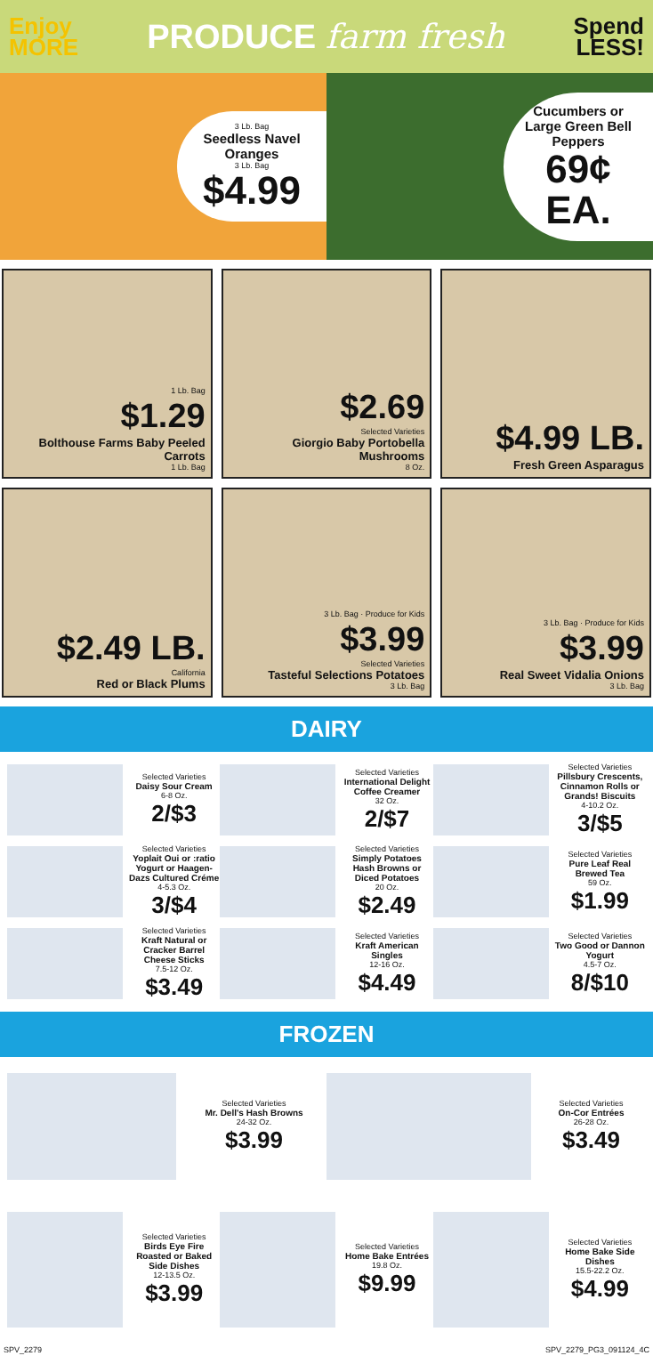Enjoy
MORE
PRODUCE farm fresh
Spend
LESS!
3 Lb. Bag
Seedless Navel Oranges
3 Lb. Bag
$4.99
Cucumbers or Large Green Bell Peppers
69¢ EA.
1 Lb. Bag
$1.29
Bolthouse Farms Baby Peeled Carrots
1 Lb. Bag
$2.69
Selected Varieties
Giorgio Baby Portobella Mushrooms
8 Oz.
$4.99 LB.
Fresh Green Asparagus
$2.49 LB.
California
Red or Black Plums
3 Lb. Bag · Produce for Kids
$3.99
Selected Varieties
Tasteful Selections Potatoes
3 Lb. Bag
3 Lb. Bag · Produce for Kids
$3.99
Real Sweet Vidalia Onions
3 Lb. Bag
DAIRY
Selected Varieties
Daisy Sour Cream
6-8 Oz.
2/$3
Selected Varieties
International Delight Coffee Creamer
32 Oz.
2/$7
Selected Varieties
Pillsbury Crescents, Cinnamon Rolls or Grands! Biscuits
4-10.2 Oz.
3/$5
Selected Varieties
Yoplait Oui or :ratio Yogurt or Haagen-Dazs Cultured Créme
4-5.3 Oz.
3/$4
Selected Varieties
Simply Potatoes Hash Browns or Diced Potatoes
20 Oz.
$2.49
Selected Varieties
Pure Leaf Real Brewed Tea
59 Oz.
$1.99
Selected Varieties
Kraft Natural or Cracker Barrel Cheese Sticks
7.5-12 Oz.
$3.49
Selected Varieties
Kraft American Singles
12-16 Oz.
$4.49
Selected Varieties
Two Good or Dannon Yogurt
4.5-7 Oz.
8/$10
FROZEN
Selected Varieties
Mr. Dell's Hash Browns
24-32 Oz.
$3.99
Selected Varieties
On-Cor Entrées
26-28 Oz.
$3.49
Selected Varieties
Birds Eye Fire Roasted or Baked Side Dishes
12-13.5 Oz.
$3.99
Selected Varieties
Home Bake Entrées
19.8 Oz.
$9.99
Selected Varieties
Home Bake Side Dishes
15.5-22.2 Oz.
$4.99
SPV_2279 SPV_2279_PG3_091124_4C